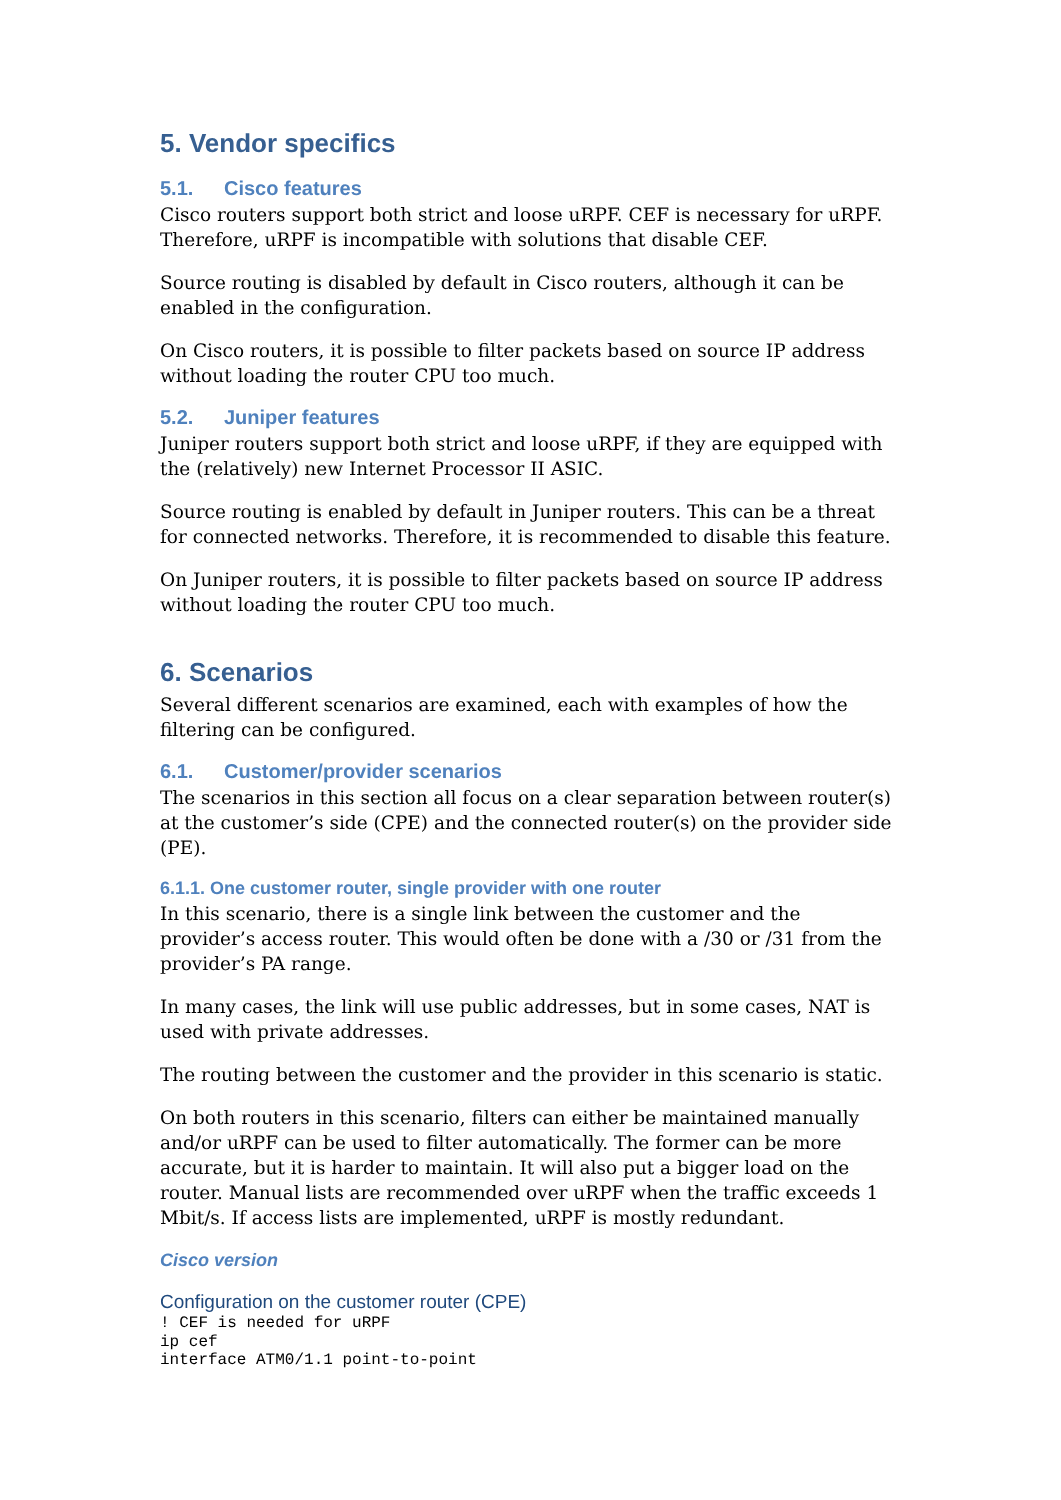5. Vendor specifics
5.1. Cisco features
Cisco routers support both strict and loose uRPF. CEF is necessary for uRPF. Therefore, uRPF is incompatible with solutions that disable CEF.
Source routing is disabled by default in Cisco routers, although it can be enabled in the configuration.
On Cisco routers, it is possible to filter packets based on source IP address without loading the router CPU too much.
5.2. Juniper features
Juniper routers support both strict and loose uRPF, if they are equipped with the (relatively) new Internet Processor II ASIC.
Source routing is enabled by default in Juniper routers. This can be a threat for connected networks. Therefore, it is recommended to disable this feature.
On Juniper routers, it is possible to filter packets based on source IP address without loading the router CPU too much.
6. Scenarios
Several different scenarios are examined, each with examples of how the filtering can be configured.
6.1. Customer/provider scenarios
The scenarios in this section all focus on a clear separation between router(s) at the customer’s side (CPE) and the connected router(s) on the provider side (PE).
6.1.1. One customer router, single provider with one router
In this scenario, there is a single link between the customer and the provider’s access router. This would often be done with a /30 or /31 from the provider’s PA range.
In many cases, the link will use public addresses, but in some cases, NAT is used with private addresses.
The routing between the customer and the provider in this scenario is static.
On both routers in this scenario, filters can either be maintained manually and/or uRPF can be used to filter automatically. The former can be more accurate, but it is harder to maintain. It will also put a bigger load on the router. Manual lists are recommended over uRPF when the traffic exceeds 1 Mbit/s. If access lists are implemented, uRPF is mostly redundant.
Cisco version
Configuration on the customer router (CPE)
! CEF is needed for uRPF
ip cef
interface ATM0/1.1 point-to-point